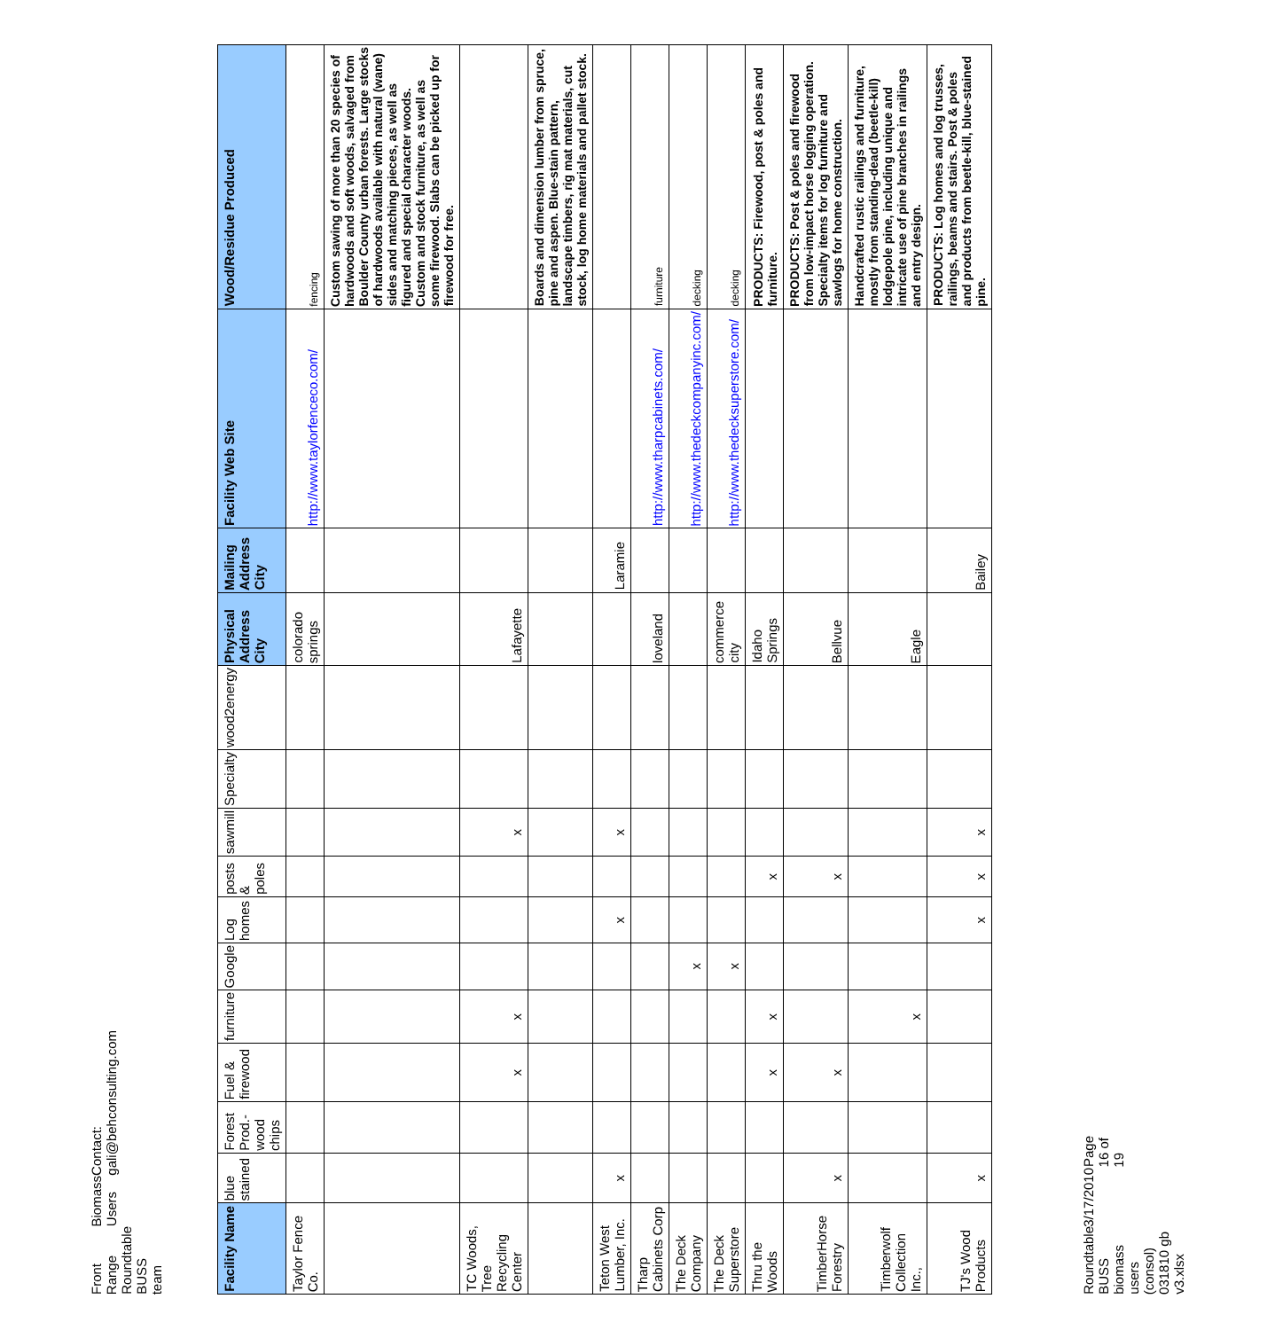Front Range Roundtable BUSS team Biomass Users Contact: gali@behconsulting.com
| Facility Name | blue stained | Forest Prod.-wood chips | Fuel & firewood | furniture | Google | Log homes | posts & poles | sawmill | Specialty | wood2energy | Physical Address City | Mailing Address City | Facility Web Site | Wood/Residue Produced |
| --- | --- | --- | --- | --- | --- | --- | --- | --- | --- | --- | --- | --- | --- | --- |
| Taylor Fence Co. | | | | | | | | | | | colorado springs | | http://www.taylorfenceco.com/ | fencing |
| | | | | | | | | | | | | | | Custom sawing of more than 20 species of hardwoods and soft woods, salvaged from Boulder County urban forests. Large stocks of hardwoods available with natural (wane) sides and matching pieces, as well as figured and special character woods. Custom and stock furniture, as well as some firewood. Slabs can be picked up for firewood for free. |
| TC Woods, Tree Recycling Center | | | x | x | | | | x | | | Lafayette | | | |
| | | | | | | | | | | | | | | Boards and dimension lumber from spruce, pine and aspen. Blue-stain pattern, landscape timbers, rig mat materials, cut stock, log home materials and pallet stock. |
| Teton West Lumber, Inc. | x | | | | | x | | x | | | | Laramie | | |
| Tharp Cabinets Corp | | | | | | | | | | | loveland | | http://www.tharpcabinets.com/ | furniture |
| The Deck Company | | | | | x | | | | | | | | http://www.thedeckcompanyinc.com/ | decking |
| The Deck Superstore | | | | | x | | | | | | commerce city | | http://www.thedecksuperstore.com/ | decking |
| Thru the Woods | | | x | x | | | x | | | | Idaho Springs | | | PRODUCTS: Firewood, post & poles and furniture. |
| TimberHorse Forestry | x | | x | | | | x | | | | Bellvue | | | PRODUCTS: Post & poles and firewood from low-impact horse logging operation. Specialty items for log furniture and sawlogs for home construction. |
| Timberwolf Collection Inc., | | | | x | | | | | | | Eagle | | | Handcrafted rustic railings and furniture, mostly from standing-dead (beetle-kill) lodgepole pine, including unique and intricate use of pine branches in railings and entry design. |
| TJ's Wood Products | x | | | | | x | x | x | | | | Bailey | | PRODUCTS: Log homes and log trusses, railings, beams and stairs. Post & poles and products from beetle-kill, blue-stained pine. |
Roundtable BUSS biomass users (consol) 031810 gb v3.xlsx 3/17/2010 Page 16 of 19